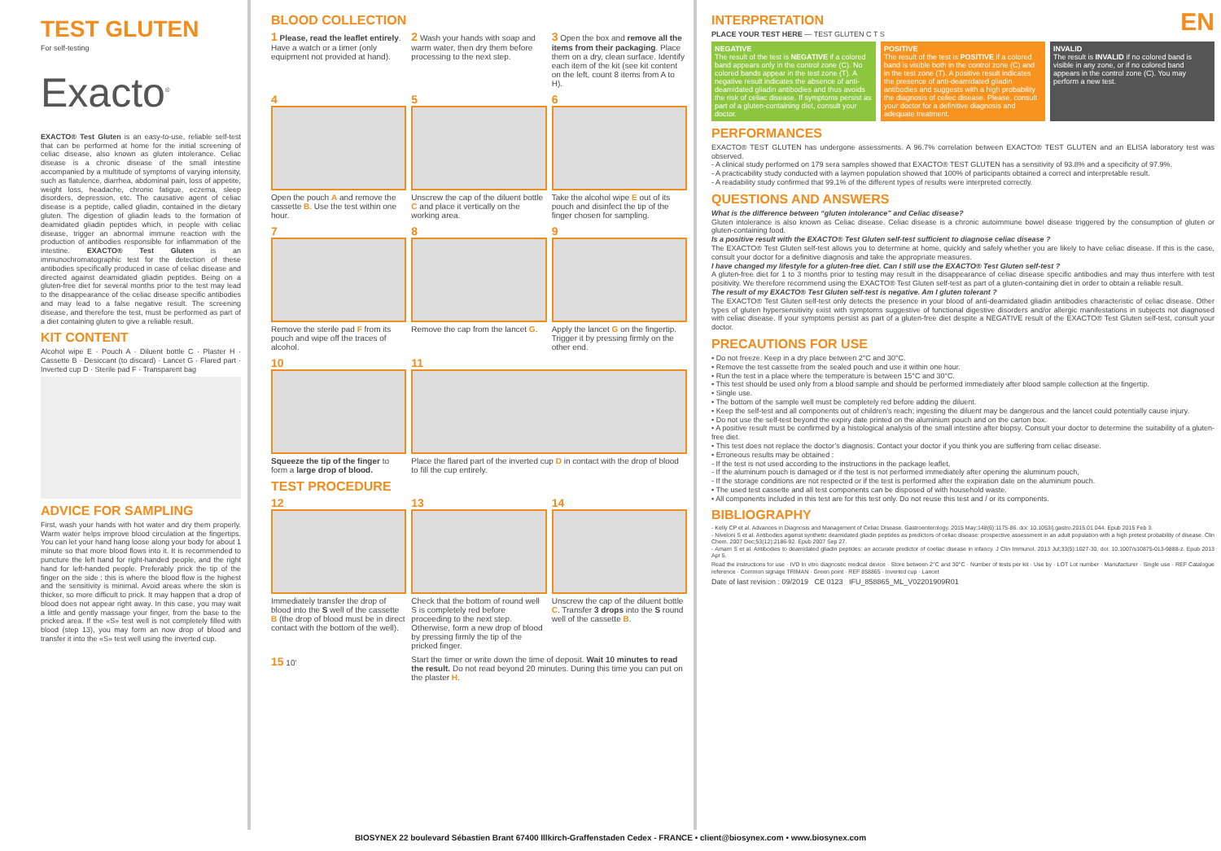TEST GLUTEN
For self-testing
Exacto<sup>®</sup>
EXACTO® Test Gluten is an easy-to-use, reliable self-test that can be performed at home for the initial screening of celiac disease, also known as gluten intolerance. Celiac disease is a chronic disease of the small intestine accompanied by a multitude of symptoms of varying intensity, such as flatulence, diarrhea, abdominal pain, loss of appetite, weight loss, headache, chronic fatigue, eczema, sleep disorders, depression, etc. The causative agent of celiac disease is a peptide, called gliadin, contained in the dietary gluten. The digestion of gliadin leads to the formation of deamidated gliadin peptides which, in people with celiac disease, trigger an abnormal immune reaction with the production of antibodies responsible for inflammation of the intestine. EXACTO® Test Gluten is an immunochromatographic test for the detection of these antibodies specifically produced in case of celiac disease and directed against deamidated gliadin peptides. Being on a gluten-free diet for several months prior to the test may lead to the disappearance of the celiac disease specific antibodies and may lead to a false negative result. The screening disease, and therefore the test, must be performed as part of a diet containing gluten to give a reliable result.
KIT CONTENT
Alcohol wipe E · Pouch A · Diluent bottle C · Plaster H · Cassette B · Desiccant (to discard) · Lancet G · Flared part · Inverted cup D · Sterile pad F · Transparent bag
ADVICE FOR SAMPLING
First, wash your hands with hot water and dry them properly. Warm water helps improve blood circulation at the fingertips. You can let your hand hang loose along your body for about 1 minute so that more blood flows into it. It is recommended to puncture the left hand for right-handed people, and the right hand for left-handed people. Preferably prick the tip of the finger on the side : this is where the blood flow is the highest and the sensitivity is minimal. Avoid areas where the skin is thicker, so more difficult to prick. It may happen that a drop of blood does not appear right away. In this case, you may wait a little and gently massage your finger, from the base to the pricked area. If the «S» test well is not completely filled with blood (step 13), you may form an now drop of blood and transfer it into the «S» test well using the inverted cup.
BLOOD COLLECTION
1 Please, read the leaflet entirely. Have a watch or a timer (only equipment not provided at hand).
2 Wash your hands with soap and warm water, then dry them before processing to the next step.
3 Open the box and remove all the items from their packaging. Place them on a dry, clean surface. Identify each item of the kit (see kit content on the left, count 8 items from A to H).
4
Open the pouch A and remove the cassette B. Use the test within one hour.
5
Unscrew the cap of the diluent bottle C and place it vertically on the working area.
6
Take the alcohol wipe E out of its pouch and disinfect the tip of the finger chosen for sampling.
7
Remove the sterile pad F from its pouch and wipe off the traces of alcohol.
8
Remove the cap from the lancet G.
9
Apply the lancet G on the fingertip. Trigger it by pressing firmly on the other end.
10
Squeeze the tip of the finger to form a large drop of blood.
11
Place the flared part of the inverted cup D in contact with the drop of blood to fill the cup entirely.
TEST PROCEDURE
12
Immediately transfer the drop of blood into the S well of the cassette B (the drop of blood must be in direct contact with the bottom of the well).
13
Check that the bottom of round well S is completely red before proceeding to the next step. Otherwise, form a new drop of blood by pressing firmly the tip of the pricked finger.
14
Unscrew the cap of the diluent bottle C. Transfer 3 drops into the S round well of the cassette B.
15 10'
Start the timer or write down the time of deposit. Wait 10 minutes to read the result. Do not read beyond 20 minutes. During this time you can put on the plaster H.
EN
INTERPRETATION
PLACE YOUR TEST HERE — TEST GLUTEN C T S
NEGATIVE
The result of the test is NEGATIVE if a colored band appears only in the control zone (C). No colored bands appear in the test zone (T). A negative result indicates the absence of anti-deamidated gliadin antibodies and thus avoids the risk of celiac disease. If symptoms persist as part of a gluten-containing diet, consult your doctor.
POSITIVE
The result of the test is POSITIVE if a colored band is visible both in the control zone (C) and in the test zone (T). A positive result indicates the presence of anti-deamidated gliadin antibodies and suggests with a high probability the diagnosis of celiec disease. Please, consult your doctor for a definitive diagnosis and adequate treatment.
INVALID
The result is INVALID if no colored band is visible in any zone, or if no colored band appears in the control zone (C). You may perform a new test.
PERFORMANCES
EXACTO® TEST GLUTEN has undergone assessments. A 96.7% correlation between EXACTO® TEST GLUTEN and an ELISA laboratory test was observed.
- A clinical study performed on 179 sera samples showed that EXACTO® TEST GLUTEN has a sensitivity of 93.8% and a specificity of 97.9%.
- A practicability study conducted with a laymen population showed that 100% of participants obtained a correct and interpretable result.
- A readability study confirmed that 99.1% of the different types of results were interpreted correctly.
QUESTIONS AND ANSWERS
What is the difference between “gluten intolerance” and Celiac disease?
Gluten intolerance is also known as Celiac disease. Celiac disease is a chronic autoimmune bowel disease triggered by the consumption of gluten or gluten-containing food.
Is a positive result with the EXACTO® Test Gluten self-test sufficient to diagnose celiac disease ?
The EXACTO® Test Gluten self-test allows you to determine at home, quickly and safely whether you are likely to have celiac disease. If this is the case, consult your doctor for a definitive diagnosis and take the appropriate measures.
I have changed my lifestyle for a gluten-free diet. Can I still use the EXACTO® Test Gluten self-test ?
A gluten-free diet for 1 to 3 months prior to testing may result in the disappearance of celiac disease specific antibodies and may thus interfere with test positivity. We therefore recommend using the EXACTO® Test Gluten self-test as part of a gluten-containing diet in order to obtain a reliable result.
The result of my EXACTO® Test Gluten self-test is negative. Am I gluten tolerant ?
The EXACTO® Test Gluten self-test only detects the presence in your blood of anti-deamidated gliadin antibodies characteristic of celiac disease. Other types of gluten hypersensitivity exist with symptoms suggestive of functional digestive disorders and/or allergic manifestations in subjects not diagnosed with celiac disease. If your symptoms persist as part of a gluten-free diet despite a NEGATIVE result of the EXACTO® Test Gluten self-test, consult your doctor.
PRECAUTIONS FOR USE
• Do not freeze. Keep in a dry place between 2°C and 30°C.
• Remove the test cassette from the sealed pouch and use it within one hour.
• Run the test in a place where the temperature is between 15°C and 30°C.
• This test should be used only from a blood sample and should be performed immediately after blood sample collection at the fingertip.
• Single use.
• The bottom of the sample well must be completely red before adding the diluent.
• Keep the self-test and all components out of children’s reach; ingesting the diluent may be dangerous and the lancet could potentially cause injury.
• Do not use the self-test beyond the expiry date printed on the aluminium pouch and on the carton box.
• A positive result must be confirmed by a histological analysis of the small intestine after biopsy. Consult your doctor to determine the suitability of a gluten-free diet.
• This test does not replace the doctor’s diagnosis. Contact your doctor if you think you are suffering from celiac disease.
• Erroneous results may be obtained :
- If the test is not used according to the instructions in the package leaflet,
- If the aluminum pouch is damaged or if the test is not performed immediately after opening the aluminum pouch,
- If the storage conditions are not respected or if the test is performed after the expiration date on the aluminum pouch.
• The used test cassette and all test components can be disposed of with household waste.
• All components included in this test are for this test only. Do not reuse this test and / or its components.
BIBLIOGRAPHY
- Kelly CP et al. Advances in Diagnosis and Management of Celiac Disease. Gastroenterology. 2015 May;148(6):1175-86. doi: 10.1053/j.gastro.2015.01.044. Epub 2015 Feb 3.
- Niveloni S et al. Antibodies against synthetic deamidated gliadin peptides as predictors of celiac disease: prospective assessment in an adult population with a high pretest probability of disease. Clin Chem. 2007 Dec;53(12):2186-92. Epub 2007 Sep 27.
- Amarri S et al. Antibodies to deamidated gliadin peptides: an accurate predictor of coeliac disease in infancy. J Clin Immunol. 2013 Jul;33(5):1027-30. doi: 10.1007/s10875-013-9888-z. Epub 2013 Apr 5.
Read the instructions for use · IVD In vitro diagnostic medical device · Store between 2°C and 30°C · Number of tests per kit · Use by · LOT Lot number · Manufacturer · Single use · REF Catalogue reference · Common signage TRIMAN · Green point · REF 858865 · Inverted cup · Lancet
Date of last revision : 09/2019 CE 0123 IFU_858865_ML_V02201909R01
BIOSYNEX 22 boulevard Sébastien Brant 67400 Illkirch-Graffenstaden Cedex - FRANCE • client@biosynex.com • www.biosynex.com